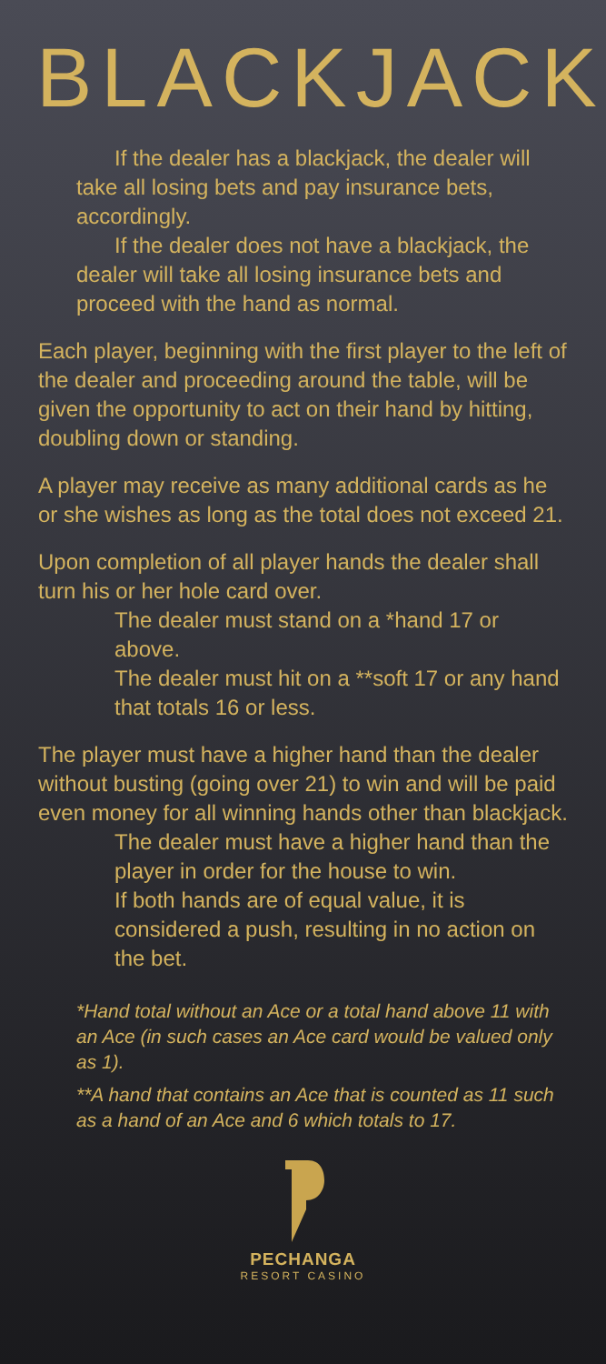BLACKJACK
If the dealer has a blackjack, the dealer will take all losing bets and pay insurance bets, accordingly.
If the dealer does not have a blackjack, the dealer will take all losing insurance bets and proceed with the hand as normal.
Each player, beginning with the first player to the left of the dealer and proceeding around the table, will be given the opportunity to act on their hand by hitting, doubling down or standing.
A player may receive as many additional cards as he or she wishes as long as the total does not exceed 21.
Upon completion of all player hands the dealer shall turn his or her hole card over.
The dealer must stand on a *hand 17 or above.
The dealer must hit on a **soft 17 or any hand that totals 16 or less.
The player must have a higher hand than the dealer without busting (going over 21) to win and will be paid even money for all winning hands other than blackjack.
The dealer must have a higher hand than the player in order for the house to win.
If both hands are of equal value, it is considered a push, resulting in no action on the bet.
*Hand total without an Ace or a total hand above 11 with an Ace (in such cases an Ace card would be valued only as 1).
**A hand that contains an Ace that is counted as 11 such as a hand of an Ace and 6 which totals to 17.
PECHANGA
RESORT CASINO